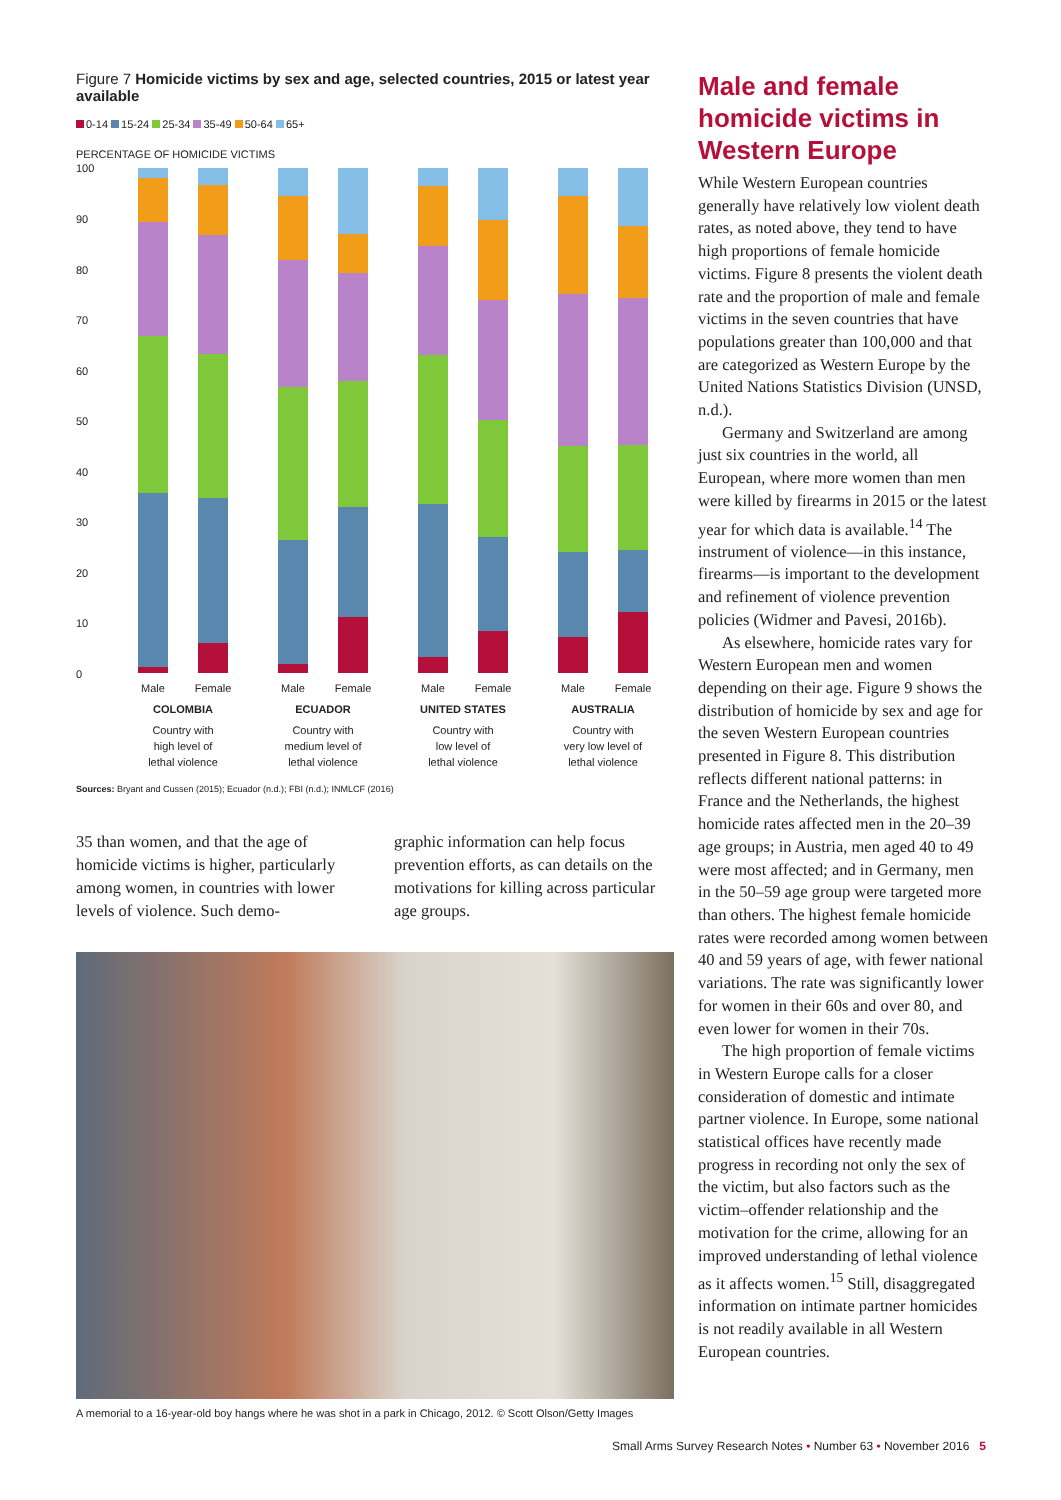Figure 7 Homicide victims by sex and age, selected countries, 2015 or latest year available
0-14 15-24 25-34 35-49 50-64 65+
PERCENTAGE OF HOMICIDE VICTIMS
100
90
80
70
60
50
40
30
20
10
0
Male
Female
Male
Female
Male
Female
Male
Female
COLOMBIA
ECUADOR
UNITED STATES
AUSTRALIA
Country with
high level of
lethal violence
Country with
medium level of
lethal violence
Country with
low level of
lethal violence
Country with
very low level of
lethal violence
Sources: Bryant and Cussen (2015); Ecuador (n.d.); FBI (n.d.); INMLCF (2016)
35 than women, and that the age of homicide victims is higher, particu­larly among women, in countries with lower levels of violence. Such demo-
graphic information can help focus prevention efforts, as can details on the motivations for killing across par­ticular age groups.
A memorial to a 16-year-old boy hangs where he was shot in a park in Chicago, 2012. © Scott Olson/Getty Images
Male and female homicide victims in Western Europe
While Western European countries generally have relatively low violent death rates, as noted above, they tend to have high proportions of female homicide victims. Figure 8 presents the violent death rate and the propor­tion of male and female victims in the seven countries that have populations greater than 100,000 and that are cat­egorized as Western Europe by the United Nations Statistics Division (UNSD, n.d.).
Germany and Switzerland are among just six countries in the world, all European, where more women than men were killed by firearms in 2015 or the latest year for which data is available.<sup>14</sup> The instrument of vio­lence—in this instance, firearms—is important to the development and refinement of violence prevention policies (Widmer and Pavesi, 2016b).
As elsewhere, homicide rates vary for Western European men and women depending on their age. Figure 9 shows the distribution of homicide by sex and age for the seven Western European countries presented in Figure 8. This distribution reflects different national patterns: in France and the Netherlands, the highest homicide rates affected men in the 20–39 age groups; in Austria, men aged 40 to 49 were most affected; and in Germany, men in the 50–59 age group were targeted more than others. The highest female homicide rates were recorded among women between 40 and 59 years of age, with fewer national variations. The rate was significantly lower for women in their 60s and over 80, and even lower for women in their 70s.
The high proportion of female victims in Western Europe calls for a closer consideration of domestic and intimate partner violence. In Europe, some national statistical offices have recently made progress in recording not only the sex of the victim, but also factors such as the victim–offender relationship and the motivation for the crime, allowing for an improved understanding of lethal violence as it affects women.<sup>15</sup> Still, disaggregated information on intimate partner homi­cides is not readily available in all Western European countries.
Small Arms Survey Research Notes • Number 63 • November 2016 5